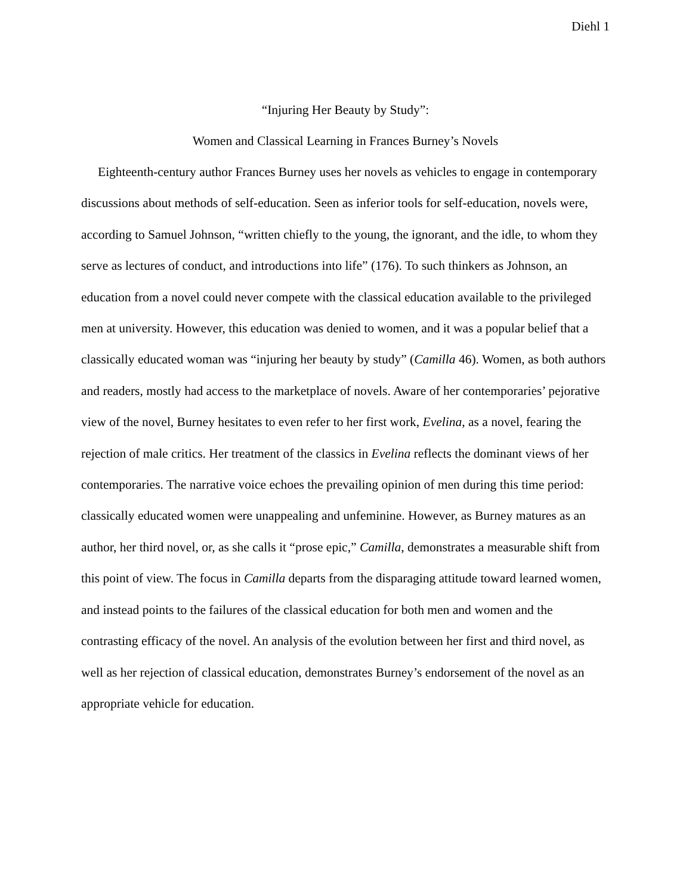Diehl 1
“Injuring Her Beauty by Study”:
Women and Classical Learning in Frances Burney’s Novels
Eighteenth-century author Frances Burney uses her novels as vehicles to engage in contemporary discussions about methods of self-education. Seen as inferior tools for self-education, novels were, according to Samuel Johnson, “written chiefly to the young, the ignorant, and the idle, to whom they serve as lectures of conduct, and introductions into life” (176). To such thinkers as Johnson, an education from a novel could never compete with the classical education available to the privileged men at university. However, this education was denied to women, and it was a popular belief that a classically educated woman was “injuring her beauty by study” (Camilla 46). Women, as both authors and readers, mostly had access to the marketplace of novels. Aware of her contemporaries’ pejorative view of the novel, Burney hesitates to even refer to her first work, Evelina, as a novel, fearing the rejection of male critics. Her treatment of the classics in Evelina reflects the dominant views of her contemporaries. The narrative voice echoes the prevailing opinion of men during this time period: classically educated women were unappealing and unfeminine. However, as Burney matures as an author, her third novel, or, as she calls it “prose epic,” Camilla, demonstrates a measurable shift from this point of view. The focus in Camilla departs from the disparaging attitude toward learned women, and instead points to the failures of the classical education for both men and women and the contrasting efficacy of the novel. An analysis of the evolution between her first and third novel, as well as her rejection of classical education, demonstrates Burney’s endorsement of the novel as an appropriate vehicle for education.